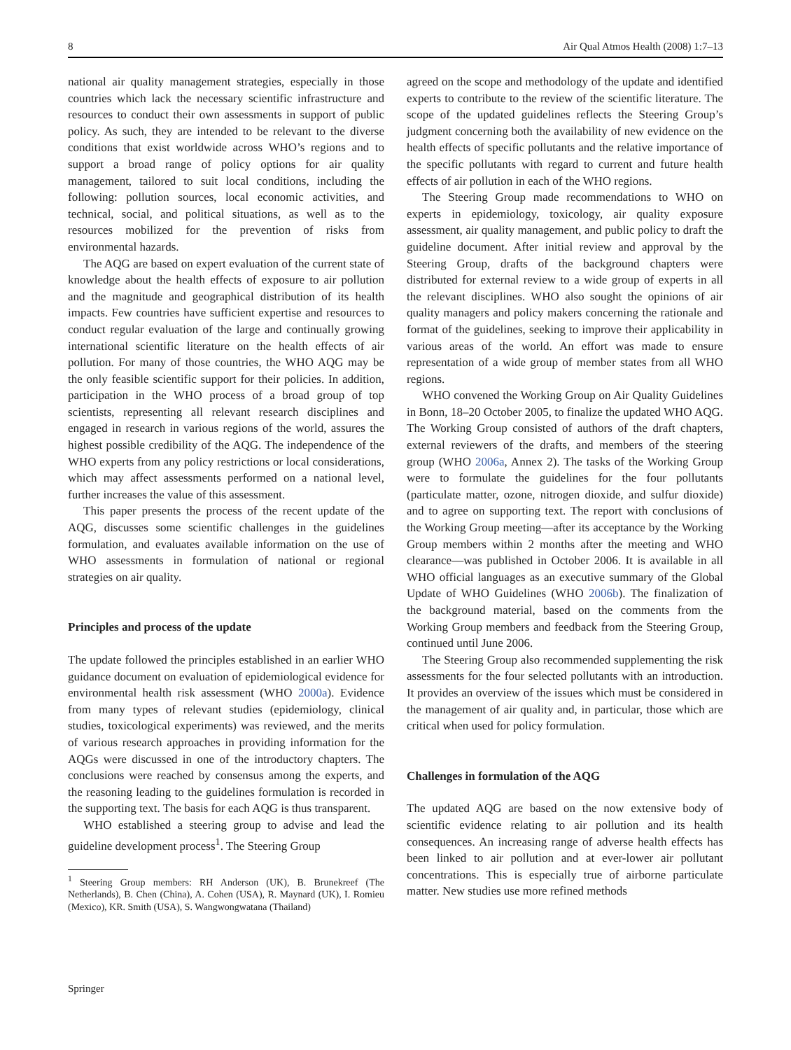8 Air Qual Atmos Health (2008) 1:7–13
national air quality management strategies, especially in those countries which lack the necessary scientific infrastructure and resources to conduct their own assessments in support of public policy. As such, they are intended to be relevant to the diverse conditions that exist worldwide across WHO’s regions and to support a broad range of policy options for air quality management, tailored to suit local conditions, including the following: pollution sources, local economic activities, and technical, social, and political situations, as well as to the resources mobilized for the prevention of risks from environmental hazards.
The AQG are based on expert evaluation of the current state of knowledge about the health effects of exposure to air pollution and the magnitude and geographical distribution of its health impacts. Few countries have sufficient expertise and resources to conduct regular evaluation of the large and continually growing international scientific literature on the health effects of air pollution. For many of those countries, the WHO AQG may be the only feasible scientific support for their policies. In addition, participation in the WHO process of a broad group of top scientists, representing all relevant research disciplines and engaged in research in various regions of the world, assures the highest possible credibility of the AQG. The independence of the WHO experts from any policy restrictions or local considerations, which may affect assessments performed on a national level, further increases the value of this assessment.
This paper presents the process of the recent update of the AQG, discusses some scientific challenges in the guidelines formulation, and evaluates available information on the use of WHO assessments in formulation of national or regional strategies on air quality.
Principles and process of the update
The update followed the principles established in an earlier WHO guidance document on evaluation of epidemiological evidence for environmental health risk assessment (WHO 2000a). Evidence from many types of relevant studies (epidemiology, clinical studies, toxicological experiments) was reviewed, and the merits of various research approaches in providing information for the AQGs were discussed in one of the introductory chapters. The conclusions were reached by consensus among the experts, and the reasoning leading to the guidelines formulation is recorded in the supporting text. The basis for each AQG is thus transparent.
WHO established a steering group to advise and lead the guideline development process<sup>1</sup>. The Steering Group
<sup>1</sup> Steering Group members: RH Anderson (UK), B. Brunekreef (The Netherlands), B. Chen (China), A. Cohen (USA), R. Maynard (UK), I. Romieu (Mexico), KR. Smith (USA), S. Wangwongwatana (Thailand)
agreed on the scope and methodology of the update and identified experts to contribute to the review of the scientific literature. The scope of the updated guidelines reflects the Steering Group’s judgment concerning both the availability of new evidence on the health effects of specific pollutants and the relative importance of the specific pollutants with regard to current and future health effects of air pollution in each of the WHO regions.
The Steering Group made recommendations to WHO on experts in epidemiology, toxicology, air quality exposure assessment, air quality management, and public policy to draft the guideline document. After initial review and approval by the Steering Group, drafts of the background chapters were distributed for external review to a wide group of experts in all the relevant disciplines. WHO also sought the opinions of air quality managers and policy makers concerning the rationale and format of the guidelines, seeking to improve their applicability in various areas of the world. An effort was made to ensure representation of a wide group of member states from all WHO regions.
WHO convened the Working Group on Air Quality Guidelines in Bonn, 18–20 October 2005, to finalize the updated WHO AQG. The Working Group consisted of authors of the draft chapters, external reviewers of the drafts, and members of the steering group (WHO 2006a, Annex 2). The tasks of the Working Group were to formulate the guidelines for the four pollutants (particulate matter, ozone, nitrogen dioxide, and sulfur dioxide) and to agree on supporting text. The report with conclusions of the Working Group meeting—after its acceptance by the Working Group members within 2 months after the meeting and WHO clearance—was published in October 2006. It is available in all WHO official languages as an executive summary of the Global Update of WHO Guidelines (WHO 2006b). The finalization of the background material, based on the comments from the Working Group members and feedback from the Steering Group, continued until June 2006.
The Steering Group also recommended supplementing the risk assessments for the four selected pollutants with an introduction. It provides an overview of the issues which must be considered in the management of air quality and, in particular, those which are critical when used for policy formulation.
Challenges in formulation of the AQG
The updated AQG are based on the now extensive body of scientific evidence relating to air pollution and its health consequences. An increasing range of adverse health effects has been linked to air pollution and at ever-lower air pollutant concentrations. This is especially true of airborne particulate matter. New studies use more refined methods
Springer